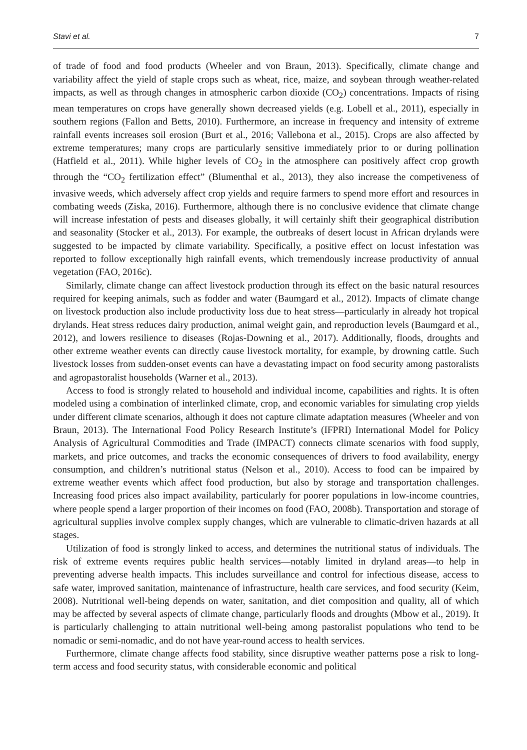Stavi et al. 7
of trade of food and food products (Wheeler and von Braun, 2013). Specifically, climate change and variability affect the yield of staple crops such as wheat, rice, maize, and soybean through weather-related impacts, as well as through changes in atmospheric carbon dioxide (CO<sub>2</sub>) concentrations. Impacts of rising mean temperatures on crops have generally shown decreased yields (e.g. Lobell et al., 2011), especially in southern regions (Fallon and Betts, 2010). Furthermore, an increase in frequency and intensity of extreme rainfall events increases soil erosion (Burt et al., 2016; Vallebona et al., 2015). Crops are also affected by extreme temperatures; many crops are particularly sensitive immediately prior to or during pollination (Hatfield et al., 2011). While higher levels of CO<sub>2</sub> in the atmosphere can positively affect crop growth through the “CO<sub>2</sub> fertilization effect” (Blumenthal et al., 2013), they also increase the competiveness of invasive weeds, which adversely affect crop yields and require farmers to spend more effort and resources in combating weeds (Ziska, 2016). Furthermore, although there is no conclusive evidence that climate change will increase infestation of pests and diseases globally, it will certainly shift their geographical distribution and seasonality (Stocker et al., 2013). For example, the outbreaks of desert locust in African drylands were suggested to be impacted by climate variability. Specifically, a positive effect on locust infestation was reported to follow exceptionally high rainfall events, which tremendously increase productivity of annual vegetation (FAO, 2016c).
Similarly, climate change can affect livestock production through its effect on the basic natural resources required for keeping animals, such as fodder and water (Baumgard et al., 2012). Impacts of climate change on livestock production also include productivity loss due to heat stress—particularly in already hot tropical drylands. Heat stress reduces dairy production, animal weight gain, and reproduction levels (Baumgard et al., 2012), and lowers resilience to diseases (Rojas-Downing et al., 2017). Additionally, floods, droughts and other extreme weather events can directly cause livestock mortality, for example, by drowning cattle. Such livestock losses from sudden-onset events can have a devastating impact on food security among pastoralists and agropastoralist households (Warner et al., 2013).
Access to food is strongly related to household and individual income, capabilities and rights. It is often modeled using a combination of interlinked climate, crop, and economic variables for simulating crop yields under different climate scenarios, although it does not capture climate adaptation measures (Wheeler and von Braun, 2013). The International Food Policy Research Institute’s (IFPRI) International Model for Policy Analysis of Agricultural Commodities and Trade (IMPACT) connects climate scenarios with food supply, markets, and price outcomes, and tracks the economic consequences of drivers to food availability, energy consumption, and children’s nutritional status (Nelson et al., 2010). Access to food can be impaired by extreme weather events which affect food production, but also by storage and transportation challenges. Increasing food prices also impact availability, particularly for poorer populations in low-income countries, where people spend a larger proportion of their incomes on food (FAO, 2008b). Transportation and storage of agricultural supplies involve complex supply changes, which are vulnerable to climatic-driven hazards at all stages.
Utilization of food is strongly linked to access, and determines the nutritional status of individuals. The risk of extreme events requires public health services—notably limited in dryland areas—to help in preventing adverse health impacts. This includes surveillance and control for infectious disease, access to safe water, improved sanitation, maintenance of infrastructure, health care services, and food security (Keim, 2008). Nutritional well-being depends on water, sanitation, and diet composition and quality, all of which may be affected by several aspects of climate change, particularly floods and droughts (Mbow et al., 2019). It is particularly challenging to attain nutritional well-being among pastoralist populations who tend to be nomadic or semi-nomadic, and do not have year-round access to health services.
Furthermore, climate change affects food stability, since disruptive weather patterns pose a risk to long-term access and food security status, with considerable economic and political